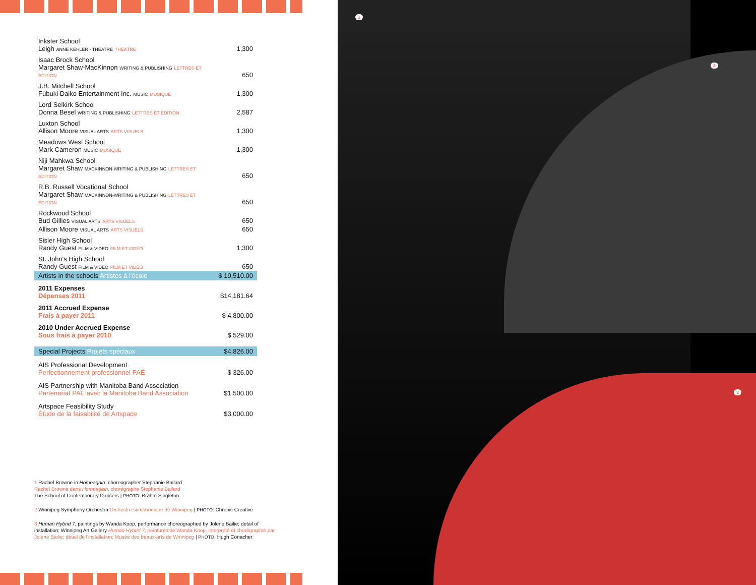| Inkster School Leigh ANNE KEHLER - THEATRE THÉÂTRE | 1,300 |
| Isaac Brock School Margaret Shaw-MacKinnon WRITING & PUBLISHING LETTRES ET ÉDITION | 650 |
| J.B. Mitchell School Fubuki Daiko Entertainment Inc. MUSIC MUSIQUE | 1,300 |
| Lord Selkirk School Donna Besel WRITING & PUBLISHING LETTRES ET ÉDITION | 2,587 |
| Luxton School Allison Moore VISUAL ARTS ARTS VISUELS | 1,300 |
| Meadows West School Mark Cameron MUSIC MUSIQUE | 1,300 |
| Niji Mahkwa School Margaret Shaw MACKINNON-WRITING & PUBLISHING LETTRES ET ÉDITION | 650 |
| R.B. Russell Vocational School Margaret Shaw MACKINNON-WRITING & PUBLISHING LETTRES ET ÉDITION | 650 |
| Rockwood School Bud Gillies VISUAL ARTS ARTS VISUELS | 650 |
| Allison Moore VISUAL ARTS ARTS VISUELS | 650 |
| Sisler High School Randy Guest FILM & VIDEO FILM ET VIDÉO | 1,300 |
| St. John's High School Randy Guest FILM & VIDEO FILM ET VIDÉO | 650 |
| Artists in the schools Artistes à l'école | $ 19,510.00 |
| 2011 Expenses Dépenses 2011 | $14,181.64 |
| 2011 Accrued Expense Frais à payer 2011 | $ 4,800.00 |
| 2010 Under Accrued Expense Sous frais à payer 2010 | $ 529.00 |
| Special Projects Projets spéciaux | $4,826.00 |
| AIS Professional Development Perfectionnement professionnel PAÉ | $ 326.00 |
| AIS Partnership with Manitoba Band Association Partenariat PAÉ avec la Manitoba Band Association | $1,500.00 |
| Artspace Feasibility Study Étude de la faisabilité de Artspace | $3,000.00 |
1 Rachel Browne in Homeagain, choreographer Stephanie Ballard
Rachel Browne dans Homeagain, chorégraphe Stephanie Ballard
The School of Contemporary Dancers | PHOTO: Brahm Singleton
2 Winnipeg Symphony Orchestra Orchestre symphonique de Winnipeg | PHOTO: Chronic Creative
3 Human Hybrid 7, paintings by Wanda Koop, performance choreographed by Jolene Bailie; detail of installation; Winnipeg Art Gallery Human Hybrid 7, peintures de Wanda Koop, interprété et chorégraphié par Jolene Bailie; détail de l'installation; Musée des beaux-arts de Winnipeg | PHOTO: Hugh Conacher
1
2
3